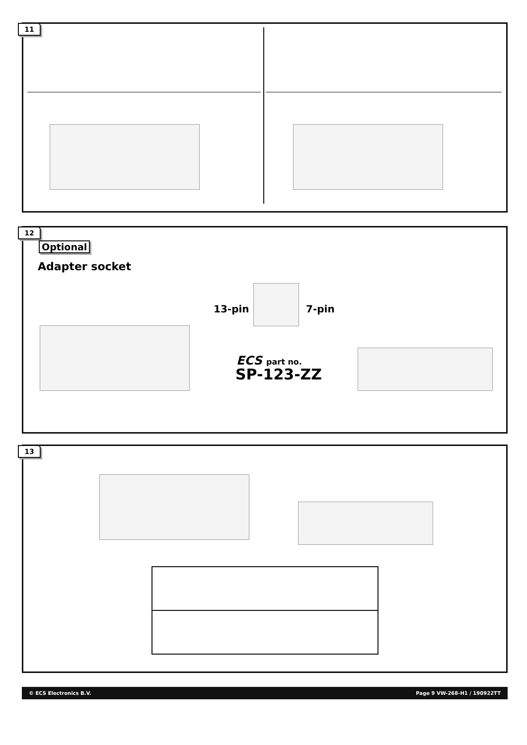11
12
Optional
Adapter socket
13-pin 7-pin
ECS part no.
SP-123-ZZ
13
© ECS Electronics B.V. Page 9 VW-268-H1 / 190922TT